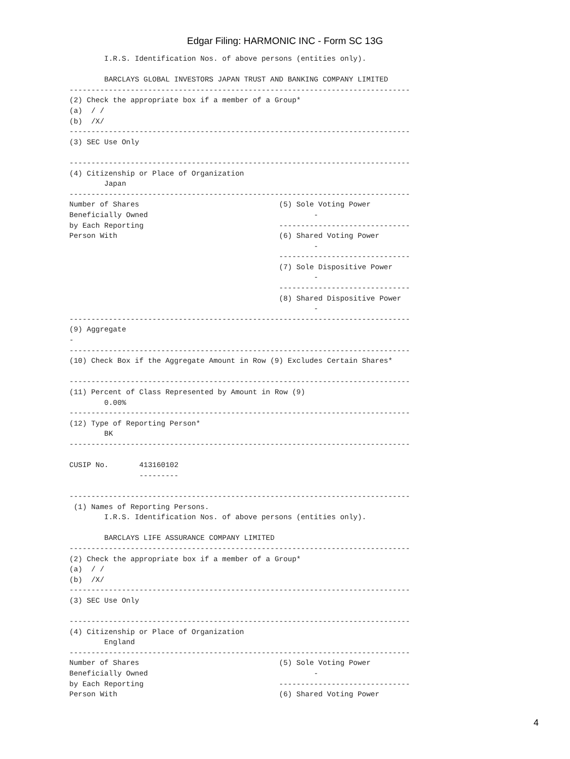Edgar Filing: HARMONIC INC - Form SC 13G
        I.R.S. Identification Nos. of above persons (entities only).

        BARCLAYS GLOBAL INVESTORS JAPAN TRUST AND BANKING COMPANY LIMITED
------------------------------------------------------------------------------
(2) Check the appropriate box if a member of a Group*
(a)  / /
(b)  /X/
------------------------------------------------------------------------------
(3) SEC Use Only

------------------------------------------------------------------------------
(4) Citizenship or Place of Organization
        Japan
------------------------------------------------------------------------------
Number of Shares                                (5) Sole Voting Power
Beneficially Owned                                      -
by Each Reporting                               ------------------------------
Person With                                     (6) Shared Voting Power
                                                        -
                                                ------------------------------
                                                (7) Sole Dispositive Power
                                                        -
                                                ------------------------------
                                                (8) Shared Dispositive Power
                                                        -
------------------------------------------------------------------------------
(9) Aggregate
-
------------------------------------------------------------------------------
(10) Check Box if the Aggregate Amount in Row (9) Excludes Certain Shares*

------------------------------------------------------------------------------
(11) Percent of Class Represented by Amount in Row (9)
        0.00%
------------------------------------------------------------------------------
(12) Type of Reporting Person*
        BK
------------------------------------------------------------------------------

CUSIP No.       413160102
                ---------

------------------------------------------------------------------------------
 (1) Names of Reporting Persons.
        I.R.S. Identification Nos. of above persons (entities only).

        BARCLAYS LIFE ASSURANCE COMPANY LIMITED
------------------------------------------------------------------------------
(2) Check the appropriate box if a member of a Group*
(a)  / /
(b)  /X/
------------------------------------------------------------------------------
(3) SEC Use Only

------------------------------------------------------------------------------
(4) Citizenship or Place of Organization
        England
------------------------------------------------------------------------------
Number of Shares                                (5) Sole Voting Power
Beneficially Owned                                      -
by Each Reporting                               ------------------------------
Person With                                     (6) Shared Voting Power
4